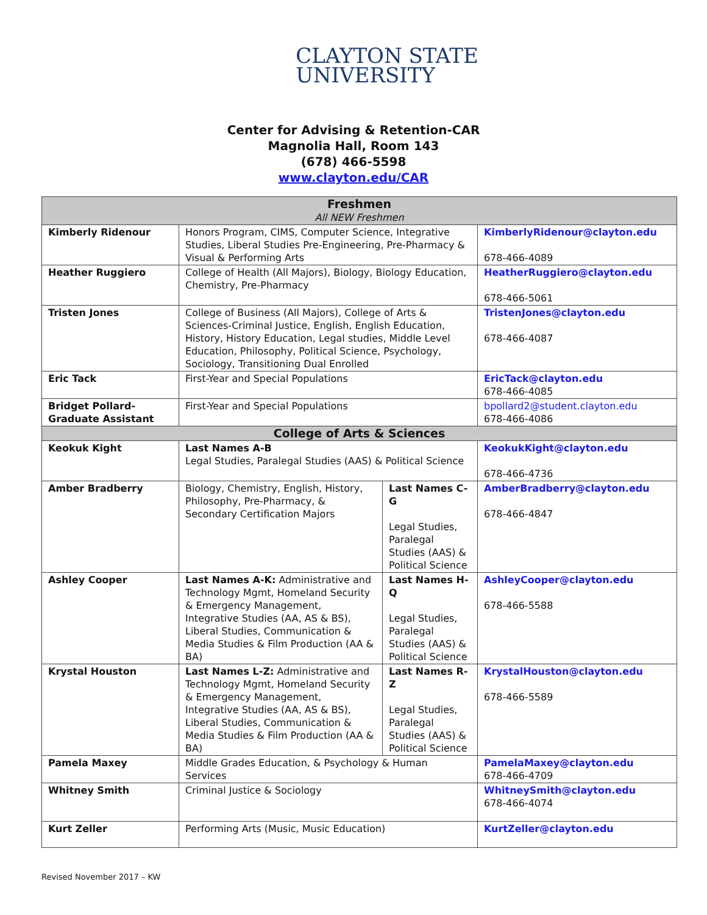CLAYTON STATE
UNIVERSITY
Center for Advising & Retention-CAR
Magnolia Hall, Room 143
(678) 466-5598
www.clayton.edu/CAR
| Freshmen All NEW Freshmen | | | |
| --- | --- | --- | --- |
| Kimberly Ridenour | Honors Program, CIMS, Computer Science, Integrative Studies, Liberal Studies Pre-Engineering, Pre-Pharmacy & Visual & Performing Arts | | KimberlyRidenour@clayton.edu 678-466-4089 |
| Heather Ruggiero | College of Health (All Majors), Biology, Biology Education, Chemistry, Pre-Pharmacy | | HeatherRuggiero@clayton.edu 678-466-5061 |
| Tristen Jones | College of Business (All Majors), College of Arts & Sciences-Criminal Justice, English, English Education, History, History Education, Legal studies, Middle Level Education, Philosophy, Political Science, Psychology, Sociology, Transitioning Dual Enrolled | | TristenJones@clayton.edu 678-466-4087 |
| Eric Tack | First-Year and Special Populations | | EricTack@clayton.edu 678-466-4085 |
| Bridget Pollard- Graduate Assistant | First-Year and Special Populations | | bpollard2@student.clayton.edu 678-466-4086 |
| College of Arts & Sciences | | | |
| Keokuk Kight | Last Names A-B Legal Studies, Paralegal Studies (AAS) & Political Science | | KeokukKight@clayton.edu 678-466-4736 |
| Amber Bradberry | Biology, Chemistry, English, History, Philosophy, Pre-Pharmacy, & Secondary Certification Majors | Last Names C-G Legal Studies, Paralegal Studies (AAS) & Political Science | AmberBradberry@clayton.edu 678-466-4847 |
| Ashley Cooper | Last Names A-K: Administrative and Technology Mgmt, Homeland Security & Emergency Management, Integrative Studies (AA, AS & BS), Liberal Studies, Communication & Media Studies & Film Production (AA & BA) | Last Names H-Q Legal Studies, Paralegal Studies (AAS) & Political Science | AshleyCooper@clayton.edu 678-466-5588 |
| Krystal Houston | Last Names L-Z: Administrative and Technology Mgmt, Homeland Security & Emergency Management, Integrative Studies (AA, AS & BS), Liberal Studies, Communication & Media Studies & Film Production (AA & BA) | Last Names R-Z Legal Studies, Paralegal Studies (AAS) & Political Science | KrystalHouston@clayton.edu 678-466-5589 |
| Pamela Maxey | Middle Grades Education, & Psychology & Human Services | | PamelaMaxey@clayton.edu 678-466-4709 |
| Whitney Smith | Criminal Justice & Sociology | | WhitneySmith@clayton.edu 678-466-4074 |
| Kurt Zeller | Performing Arts (Music, Music Education) | | KurtZeller@clayton.edu |
Revised November 2017 – KW